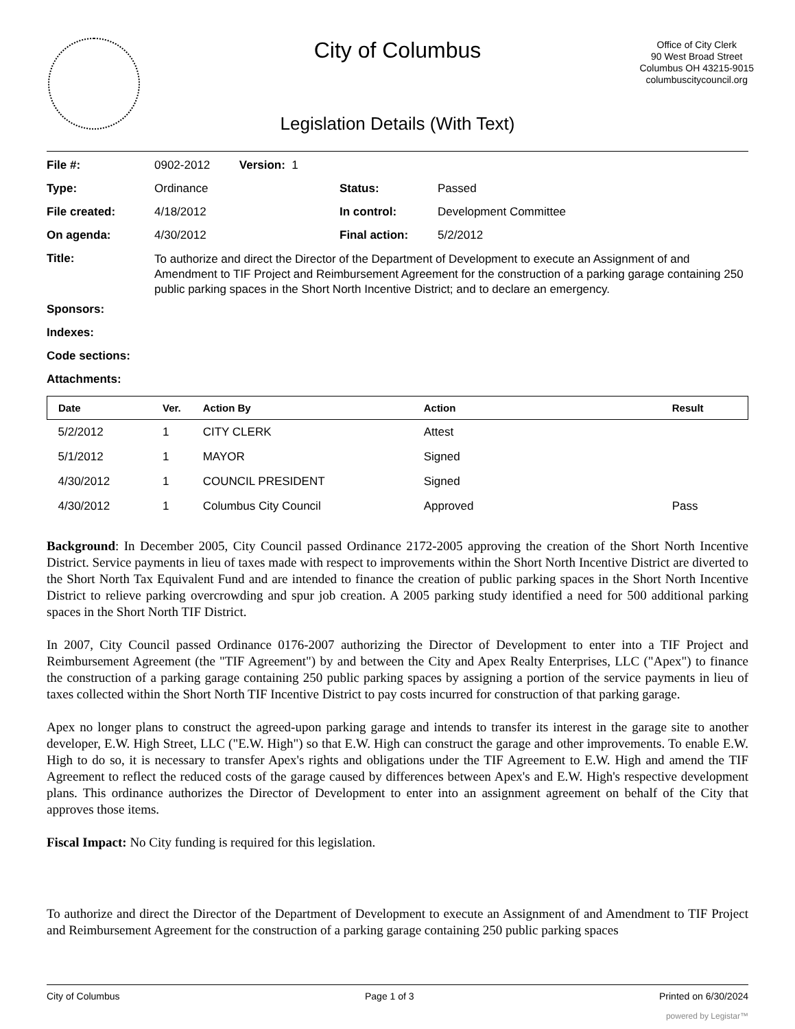City of Columbus
Office of City Clerk
90 West Broad Street
Columbus OH 43215-9015
columbuscitycouncil.org
Legislation Details (With Text)
| File #: | 0902-2012 Version: 1 | | |
| Type: | Ordinance | Status: | Passed |
| File created: | 4/18/2012 | In control: | Development Committee |
| On agenda: | 4/30/2012 | Final action: | 5/2/2012 |
| Title: | To authorize and direct the Director of the Department of Development to execute an Assignment of and Amendment to TIF Project and Reimbursement Agreement for the construction of a parking garage containing 250 public parking spaces in the Short North Incentive District; and to declare an emergency. | | |
| Sponsors: | | | |
| Indexes: | | | |
| Code sections: | | | |
| Attachments: | | | |
| Date | Ver. | Action By | Action | Result |
| --- | --- | --- | --- | --- |
| 5/2/2012 | 1 | CITY CLERK | Attest | |
| 5/1/2012 | 1 | MAYOR | Signed | |
| 4/30/2012 | 1 | COUNCIL PRESIDENT | Signed | |
| 4/30/2012 | 1 | Columbus City Council | Approved | Pass |
Background: In December 2005, City Council passed Ordinance 2172-2005 approving the creation of the Short North Incentive District. Service payments in lieu of taxes made with respect to improvements within the Short North Incentive District are diverted to the Short North Tax Equivalent Fund and are intended to finance the creation of public parking spaces in the Short North Incentive District to relieve parking overcrowding and spur job creation. A 2005 parking study identified a need for 500 additional parking spaces in the Short North TIF District.
In 2007, City Council passed Ordinance 0176-2007 authorizing the Director of Development to enter into a TIF Project and Reimbursement Agreement (the "TIF Agreement") by and between the City and Apex Realty Enterprises, LLC ("Apex") to finance the construction of a parking garage containing 250 public parking spaces by assigning a portion of the service payments in lieu of taxes collected within the Short North TIF Incentive District to pay costs incurred for construction of that parking garage.
Apex no longer plans to construct the agreed-upon parking garage and intends to transfer its interest in the garage site to another developer, E.W. High Street, LLC ("E.W. High") so that E.W. High can construct the garage and other improvements. To enable E.W. High to do so, it is necessary to transfer Apex's rights and obligations under the TIF Agreement to E.W. High and amend the TIF Agreement to reflect the reduced costs of the garage caused by differences between Apex's and E.W. High's respective development plans. This ordinance authorizes the Director of Development to enter into an assignment agreement on behalf of the City that approves those items.
Fiscal Impact: No City funding is required for this legislation.
To authorize and direct the Director of the Department of Development to execute an Assignment of and Amendment to TIF Project and Reimbursement Agreement for the construction of a parking garage containing 250 public parking spaces
City of Columbus Page 1 of 3 Printed on 6/30/2024
powered by Legistar™